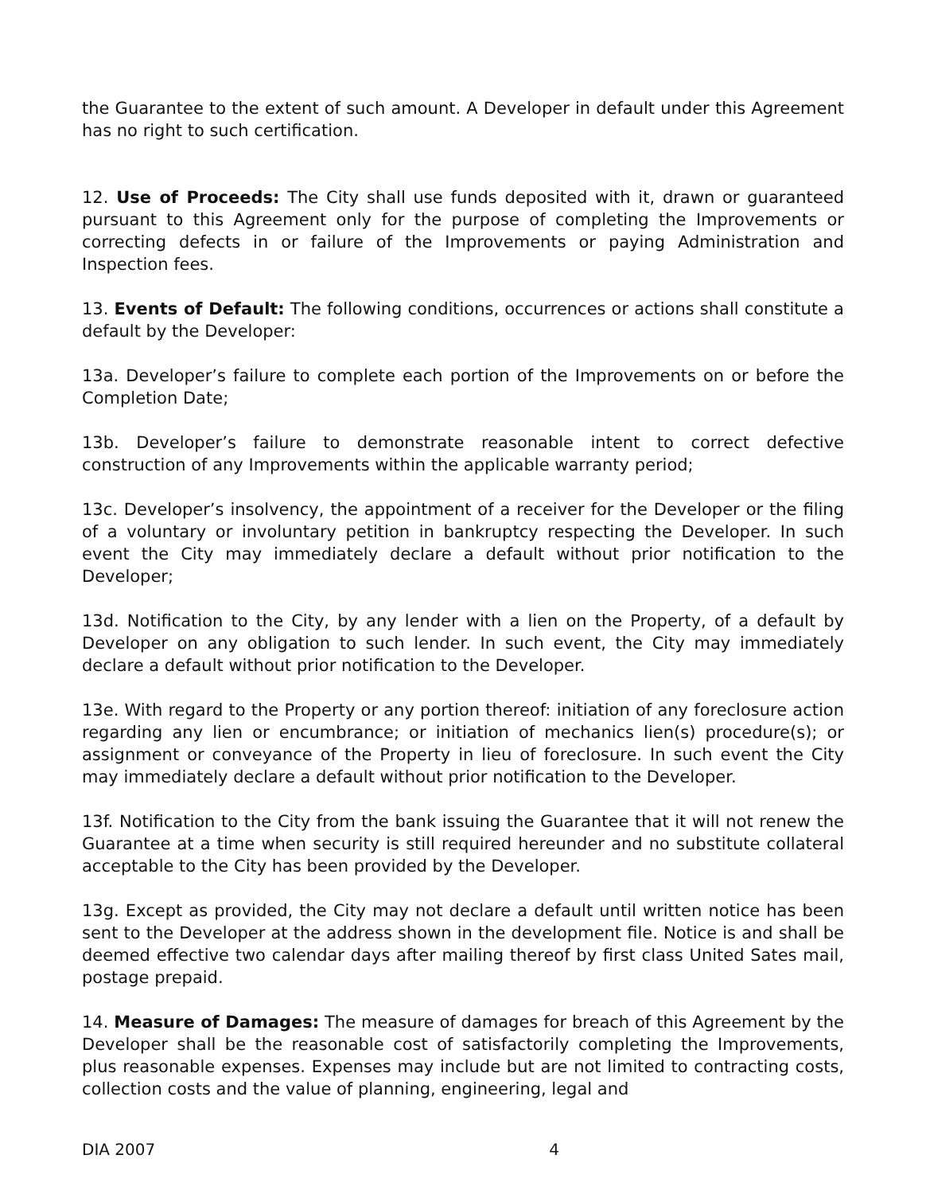the Guarantee to the extent of such amount. A Developer in default under this Agreement has no right to such certification.
12. Use of Proceeds: The City shall use funds deposited with it, drawn or guaranteed pursuant to this Agreement only for the purpose of completing the Improvements or correcting defects in or failure of the Improvements or paying Administration and Inspection fees.
13. Events of Default: The following conditions, occurrences or actions shall constitute a default by the Developer:
13a. Developer’s failure to complete each portion of the Improvements on or before the Completion Date;
13b. Developer’s failure to demonstrate reasonable intent to correct defective construction of any Improvements within the applicable warranty period;
13c. Developer’s insolvency, the appointment of a receiver for the Developer or the filing of a voluntary or involuntary petition in bankruptcy respecting the Developer. In such event the City may immediately declare a default without prior notification to the Developer;
13d. Notification to the City, by any lender with a lien on the Property, of a default by Developer on any obligation to such lender. In such event, the City may immediately declare a default without prior notification to the Developer.
13e. With regard to the Property or any portion thereof: initiation of any foreclosure action regarding any lien or encumbrance; or initiation of mechanics lien(s) procedure(s); or assignment or conveyance of the Property in lieu of foreclosure. In such event the City may immediately declare a default without prior notification to the Developer.
13f. Notification to the City from the bank issuing the Guarantee that it will not renew the Guarantee at a time when security is still required hereunder and no substitute collateral acceptable to the City has been provided by the Developer.
13g. Except as provided, the City may not declare a default until written notice has been sent to the Developer at the address shown in the development file. Notice is and shall be deemed effective two calendar days after mailing thereof by first class United Sates mail, postage prepaid.
14. Measure of Damages: The measure of damages for breach of this Agreement by the Developer shall be the reasonable cost of satisfactorily completing the Improvements, plus reasonable expenses. Expenses may include but are not limited to contracting costs, collection costs and the value of planning, engineering, legal and
DIA 2007 4